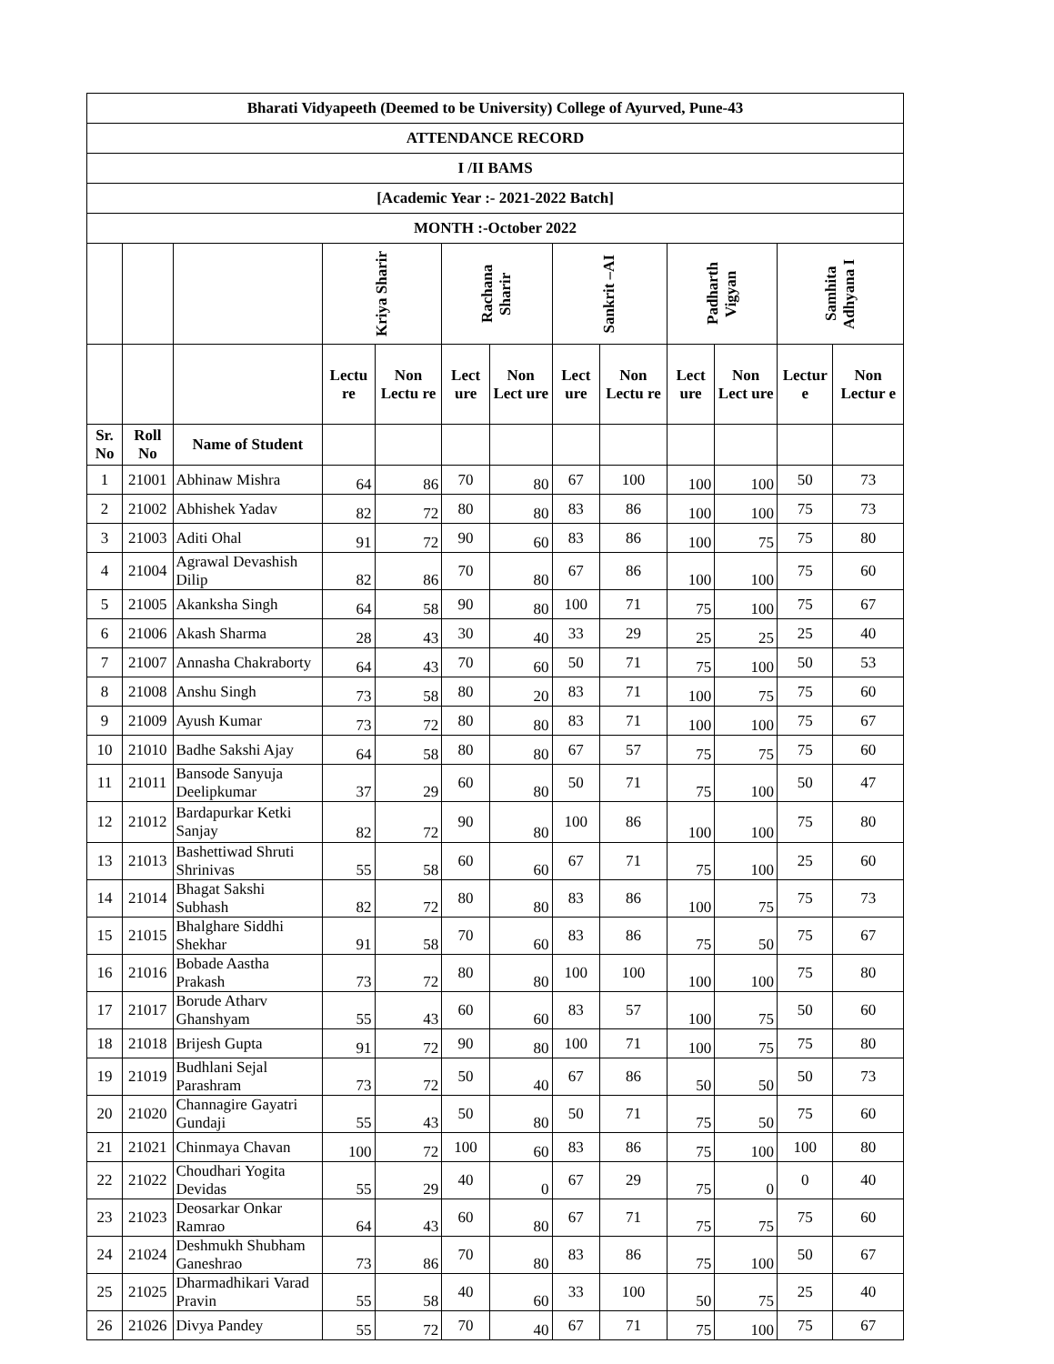| Bharati Vidyapeeth (Deemed to be University) College of Ayurved, Pune-43 | | | | | | | | | | | | |
| --- | --- | --- | --- | --- | --- | --- | --- | --- | --- | --- | --- | --- |
| ATTENDANCE RECORD | | | | | | | | | | | | |
| I /II BAMS | | | | | | | | | | | | |
| [Academic Year :- 2021-2022 Batch] | | | | | | | | | | | | |
| MONTH :-October 2022 | | | | | | | | | | | | |
| | | | Kriya Sharir | | Rachana Sharir | | Sankrit –AI | | Padharth Vigyan | | Samhita Adhyana I | |
| | | | Lectu re | Non Lectu re | Lect ure | Non Lect ure | Lect ure | Non Lectu re | Lect ure | Non Lect ure | Lectur e | Non Lectur e |
| Sr. No | Roll No | Name of Student | | | | | | | | | | |
| 1 | 21001 | Abhinaw Mishra | 64 | 86 | 70 | 80 | 67 | 100 | 100 | 100 | 50 | 73 |
| 2 | 21002 | Abhishek Yadav | 82 | 72 | 80 | 80 | 83 | 86 | 100 | 100 | 75 | 73 |
| 3 | 21003 | Aditi Ohal | 91 | 72 | 90 | 60 | 83 | 86 | 100 | 75 | 75 | 80 |
| 4 | 21004 | Agrawal Devashish Dilip | 82 | 86 | 70 | 80 | 67 | 86 | 100 | 100 | 75 | 60 |
| 5 | 21005 | Akanksha Singh | 64 | 58 | 90 | 80 | 100 | 71 | 75 | 100 | 75 | 67 |
| 6 | 21006 | Akash Sharma | 28 | 43 | 30 | 40 | 33 | 29 | 25 | 25 | 25 | 40 |
| 7 | 21007 | Annasha Chakraborty | 64 | 43 | 70 | 60 | 50 | 71 | 75 | 100 | 50 | 53 |
| 8 | 21008 | Anshu Singh | 73 | 58 | 80 | 20 | 83 | 71 | 100 | 75 | 75 | 60 |
| 9 | 21009 | Ayush Kumar | 73 | 72 | 80 | 80 | 83 | 71 | 100 | 100 | 75 | 67 |
| 10 | 21010 | Badhe Sakshi Ajay | 64 | 58 | 80 | 80 | 67 | 57 | 75 | 75 | 75 | 60 |
| 11 | 21011 | Bansode Sanyuja Deelipkumar | 37 | 29 | 60 | 80 | 50 | 71 | 75 | 100 | 50 | 47 |
| 12 | 21012 | Bardapurkar Ketki Sanjay | 82 | 72 | 90 | 80 | 100 | 86 | 100 | 100 | 75 | 80 |
| 13 | 21013 | Bashettiwad Shruti Shrinivas | 55 | 58 | 60 | 60 | 67 | 71 | 75 | 100 | 25 | 60 |
| 14 | 21014 | Bhagat Sakshi Subhash | 82 | 72 | 80 | 80 | 83 | 86 | 100 | 75 | 75 | 73 |
| 15 | 21015 | Bhalghare Siddhi Shekhar | 91 | 58 | 70 | 60 | 83 | 86 | 75 | 50 | 75 | 67 |
| 16 | 21016 | Bobade Aastha Prakash | 73 | 72 | 80 | 80 | 100 | 100 | 100 | 100 | 75 | 80 |
| 17 | 21017 | Borude Atharv Ghanshyam | 55 | 43 | 60 | 60 | 83 | 57 | 100 | 75 | 50 | 60 |
| 18 | 21018 | Brijesh Gupta | 91 | 72 | 90 | 80 | 100 | 71 | 100 | 75 | 75 | 80 |
| 19 | 21019 | Budhlani Sejal Parashram | 73 | 72 | 50 | 40 | 67 | 86 | 50 | 50 | 50 | 73 |
| 20 | 21020 | Channagire Gayatri Gundaji | 55 | 43 | 50 | 80 | 50 | 71 | 75 | 50 | 75 | 60 |
| 21 | 21021 | Chinmaya Chavan | 100 | 72 | 100 | 60 | 83 | 86 | 75 | 100 | 100 | 80 |
| 22 | 21022 | Choudhari Yogita Devidas | 55 | 29 | 40 | 0 | 67 | 29 | 75 | 0 | 0 | 40 |
| 23 | 21023 | Deosarkar Onkar Ramrao | 64 | 43 | 60 | 80 | 67 | 71 | 75 | 75 | 75 | 60 |
| 24 | 21024 | Deshmukh Shubham Ganeshrao | 73 | 86 | 70 | 80 | 83 | 86 | 75 | 100 | 50 | 67 |
| 25 | 21025 | Dharmadhikari Varad Pravin | 55 | 58 | 40 | 60 | 33 | 100 | 50 | 75 | 25 | 40 |
| 26 | 21026 | Divya Pandey | 55 | 72 | 70 | 40 | 67 | 71 | 75 | 100 | 75 | 67 |